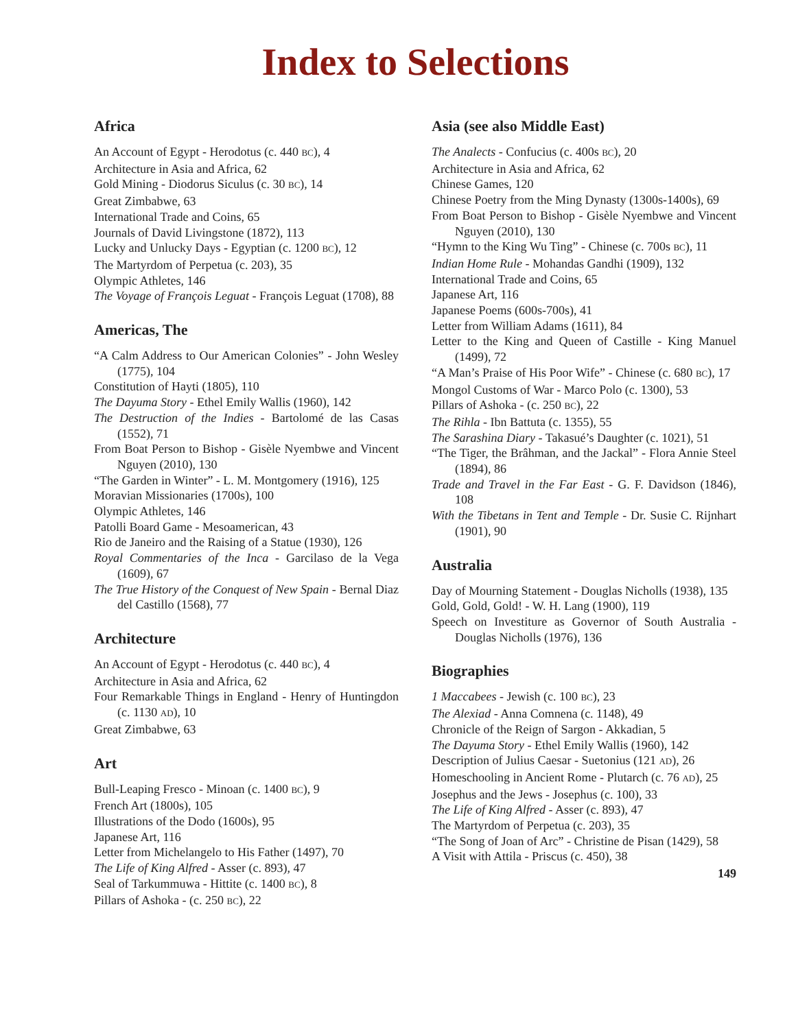Index to Selections
Africa
An Account of Egypt - Herodotus (c. 440 BC), 4
Architecture in Asia and Africa, 62
Gold Mining - Diodorus Siculus (c. 30 BC), 14
Great Zimbabwe, 63
International Trade and Coins, 65
Journals of David Livingstone (1872), 113
Lucky and Unlucky Days - Egyptian (c. 1200 BC), 12
The Martyrdom of Perpetua (c. 203), 35
Olympic Athletes, 146
The Voyage of François Leguat - François Leguat (1708), 88
Americas, The
“A Calm Address to Our American Colonies” - John Wesley (1775), 104
Constitution of Hayti (1805), 110
The Dayuma Story - Ethel Emily Wallis (1960), 142
The Destruction of the Indies - Bartolomé de las Casas (1552), 71
From Boat Person to Bishop - Gisèle Nyembwe and Vincent Nguyen (2010), 130
“The Garden in Winter” - L. M. Montgomery (1916), 125
Moravian Missionaries (1700s), 100
Olympic Athletes, 146
Patolli Board Game - Mesoamerican, 43
Rio de Janeiro and the Raising of a Statue (1930), 126
Royal Commentaries of the Inca - Garcilaso de la Vega (1609), 67
The True History of the Conquest of New Spain - Bernal Diaz del Castillo (1568), 77
Architecture
An Account of Egypt - Herodotus (c. 440 BC), 4
Architecture in Asia and Africa, 62
Four Remarkable Things in England - Henry of Huntingdon (c. 1130 AD), 10
Great Zimbabwe, 63
Art
Bull-Leaping Fresco - Minoan (c. 1400 BC), 9
French Art (1800s), 105
Illustrations of the Dodo (1600s), 95
Japanese Art, 116
Letter from Michelangelo to His Father (1497), 70
The Life of King Alfred - Asser (c. 893), 47
Seal of Tarkummuwa - Hittite (c. 1400 BC), 8
Pillars of Ashoka - (c. 250 BC), 22
Asia (see also Middle East)
The Analects - Confucius (c. 400s BC), 20
Architecture in Asia and Africa, 62
Chinese Games, 120
Chinese Poetry from the Ming Dynasty (1300s-1400s), 69
From Boat Person to Bishop - Gisèle Nyembwe and Vincent Nguyen (2010), 130
“Hymn to the King Wu Ting” - Chinese (c. 700s BC), 11
Indian Home Rule - Mohandas Gandhi (1909), 132
International Trade and Coins, 65
Japanese Art, 116
Japanese Poems (600s-700s), 41
Letter from William Adams (1611), 84
Letter to the King and Queen of Castille - King Manuel (1499), 72
“A Man’s Praise of His Poor Wife” - Chinese (c. 680 BC), 17
Mongol Customs of War - Marco Polo (c. 1300), 53
Pillars of Ashoka - (c. 250 BC), 22
The Rihla - Ibn Battuta (c. 1355), 55
The Sarashina Diary - Takasué’s Daughter (c. 1021), 51
“The Tiger, the Brâhman, and the Jackal” - Flora Annie Steel (1894), 86
Trade and Travel in the Far East - G. F. Davidson (1846), 108
With the Tibetans in Tent and Temple - Dr. Susie C. Rijnhart (1901), 90
Australia
Day of Mourning Statement - Douglas Nicholls (1938), 135
Gold, Gold, Gold! - W. H. Lang (1900), 119
Speech on Investiture as Governor of South Australia - Douglas Nicholls (1976), 136
Biographies
1 Maccabees - Jewish (c. 100 BC), 23
The Alexiad - Anna Comnena (c. 1148), 49
Chronicle of the Reign of Sargon - Akkadian, 5
The Dayuma Story - Ethel Emily Wallis (1960), 142
Description of Julius Caesar - Suetonius (121 AD), 26
Homeschooling in Ancient Rome - Plutarch (c. 76 AD), 25
Josephus and the Jews - Josephus (c. 100), 33
The Life of King Alfred - Asser (c. 893), 47
The Martyrdom of Perpetua (c. 203), 35
“The Song of Joan of Arc” - Christine de Pisan (1429), 58
A Visit with Attila - Priscus (c. 450), 38
149